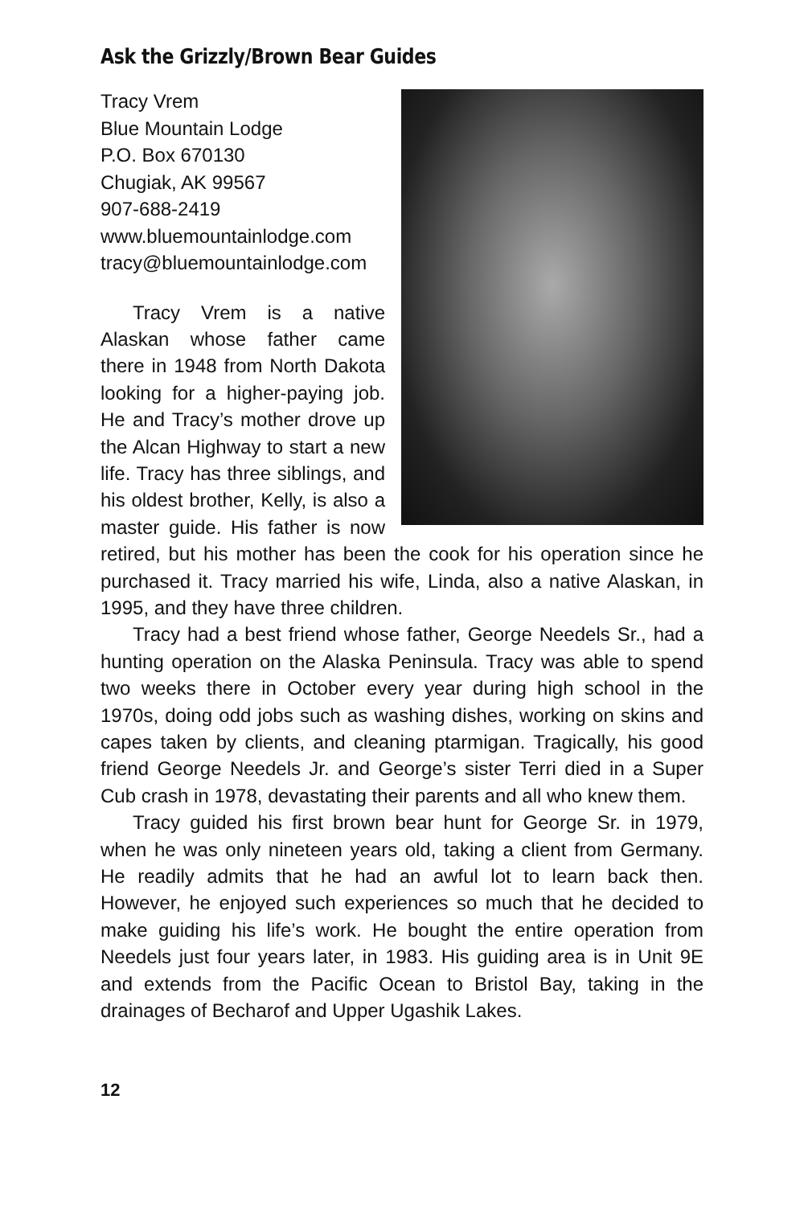Ask the Grizzly/Brown Bear Guides
Tracy Vrem
Blue Mountain Lodge
P.O. Box 670130
Chugiak, AK 99567
907-688-2419
www.bluemountainlodge.com
tracy@bluemountainlodge.com
Tracy Vrem is a native Alaskan whose father came there in 1948 from North Dakota looking for a higher-paying job. He and Tracy’s mother drove up the Alcan Highway to start a new life. Tracy has three siblings, and his oldest brother, Kelly, is also a master guide. His father is now retired, but his mother has been the cook for his operation since he purchased it. Tracy married his wife, Linda, also a native Alaskan, in 1995, and they have three children.
Tracy had a best friend whose father, George Needels Sr., had a hunting operation on the Alaska Peninsula. Tracy was able to spend two weeks there in October every year during high school in the 1970s, doing odd jobs such as washing dishes, working on skins and capes taken by clients, and cleaning ptarmigan. Tragically, his good friend George Needels Jr. and George’s sister Terri died in a Super Cub crash in 1978, devastating their parents and all who knew them.
Tracy guided his first brown bear hunt for George Sr. in 1979, when he was only nineteen years old, taking a client from Germany. He readily admits that he had an awful lot to learn back then. However, he enjoyed such experiences so much that he decided to make guiding his life’s work. He bought the entire operation from Needels just four years later, in 1983. His guiding area is in Unit 9E and extends from the Pacific Ocean to Bristol Bay, taking in the drainages of Becharof and Upper Ugashik Lakes.
12